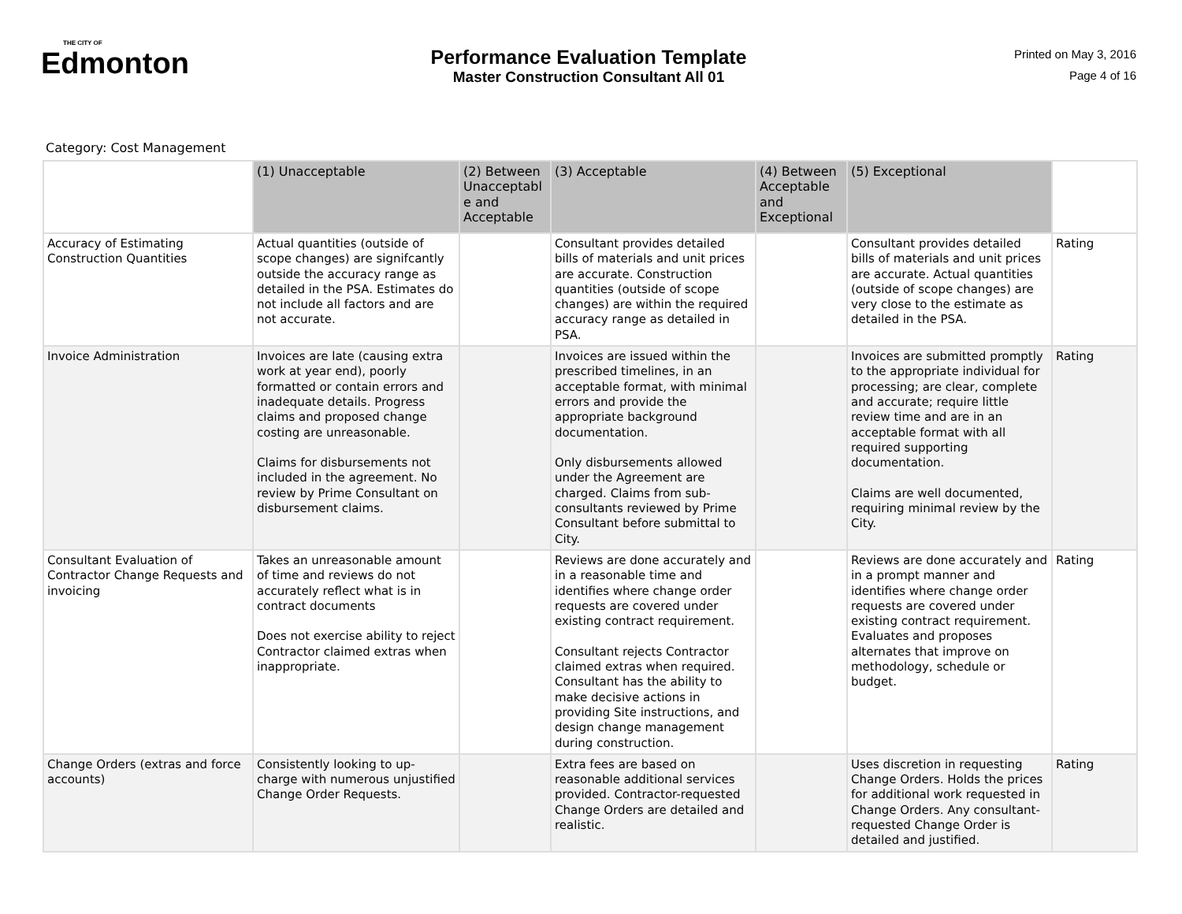THE CITY OF
Edmonton
Performance Evaluation Template
Master Construction Consultant All 01
Printed on May 3, 2016
Page 4 of 16
Category: Cost Management
| | (1) Unacceptable | (2) Between Unacceptabl e and Acceptable | (3) Acceptable | (4) Between Acceptable and Exceptional | (5) Exceptional | |
| --- | --- | --- | --- | --- | --- | --- |
| Accuracy of Estimating Construction Quantities | Actual quantities (outside of scope changes) are signifcantly outside the accuracy range as detailed in the PSA. Estimates do not include all factors and are not accurate. | | Consultant provides detailed bills of materials and unit prices are accurate. Construction quantities (outside of scope changes) are within the required accuracy range as detailed in PSA. | | Consultant provides detailed bills of materials and unit prices are accurate. Actual quantities (outside of scope changes) are very close to the estimate as detailed in the PSA. | Rating |
| Invoice Administration | Invoices are late (causing extra work at year end), poorly formatted or contain errors and inadequate details. Progress claims and proposed change costing are unreasonable. Claims for disbursements not included in the agreement. No review by Prime Consultant on disbursement claims. | | Invoices are issued within the prescribed timelines, in an acceptable format, with minimal errors and provide the appropriate background documentation. Only disbursements allowed under the Agreement are charged. Claims from sub-consultants reviewed by Prime Consultant before submittal to City. | | Invoices are submitted promptly to the appropriate individual for processing; are clear, complete and accurate; require little review time and are in an acceptable format with all required supporting documentation. Claims are well documented, requiring minimal review by the City. | Rating |
| Consultant Evaluation of Contractor Change Requests and invoicing | Takes an unreasonable amount of time and reviews do not accurately reflect what is in contract documents Does not exercise ability to reject Contractor claimed extras when inappropriate. | | Reviews are done accurately and in a reasonable time and identifies where change order requests are covered under existing contract requirement. Consultant rejects Contractor claimed extras when required. Consultant has the ability to make decisive actions in providing Site instructions, and design change management during construction. | | Reviews are done accurately and in a prompt manner and identifies where change order requests are covered under existing contract requirement. Evaluates and proposes alternates that improve on methodology, schedule or budget. | Rating |
| Change Orders (extras and force accounts) | Consistently looking to up-charge with numerous unjustified Change Order Requests. | | Extra fees are based on reasonable additional services provided. Contractor-requested Change Orders are detailed and realistic. | | Uses discretion in requesting Change Orders. Holds the prices for additional work requested in Change Orders. Any consultant-requested Change Order is detailed and justified. | Rating |